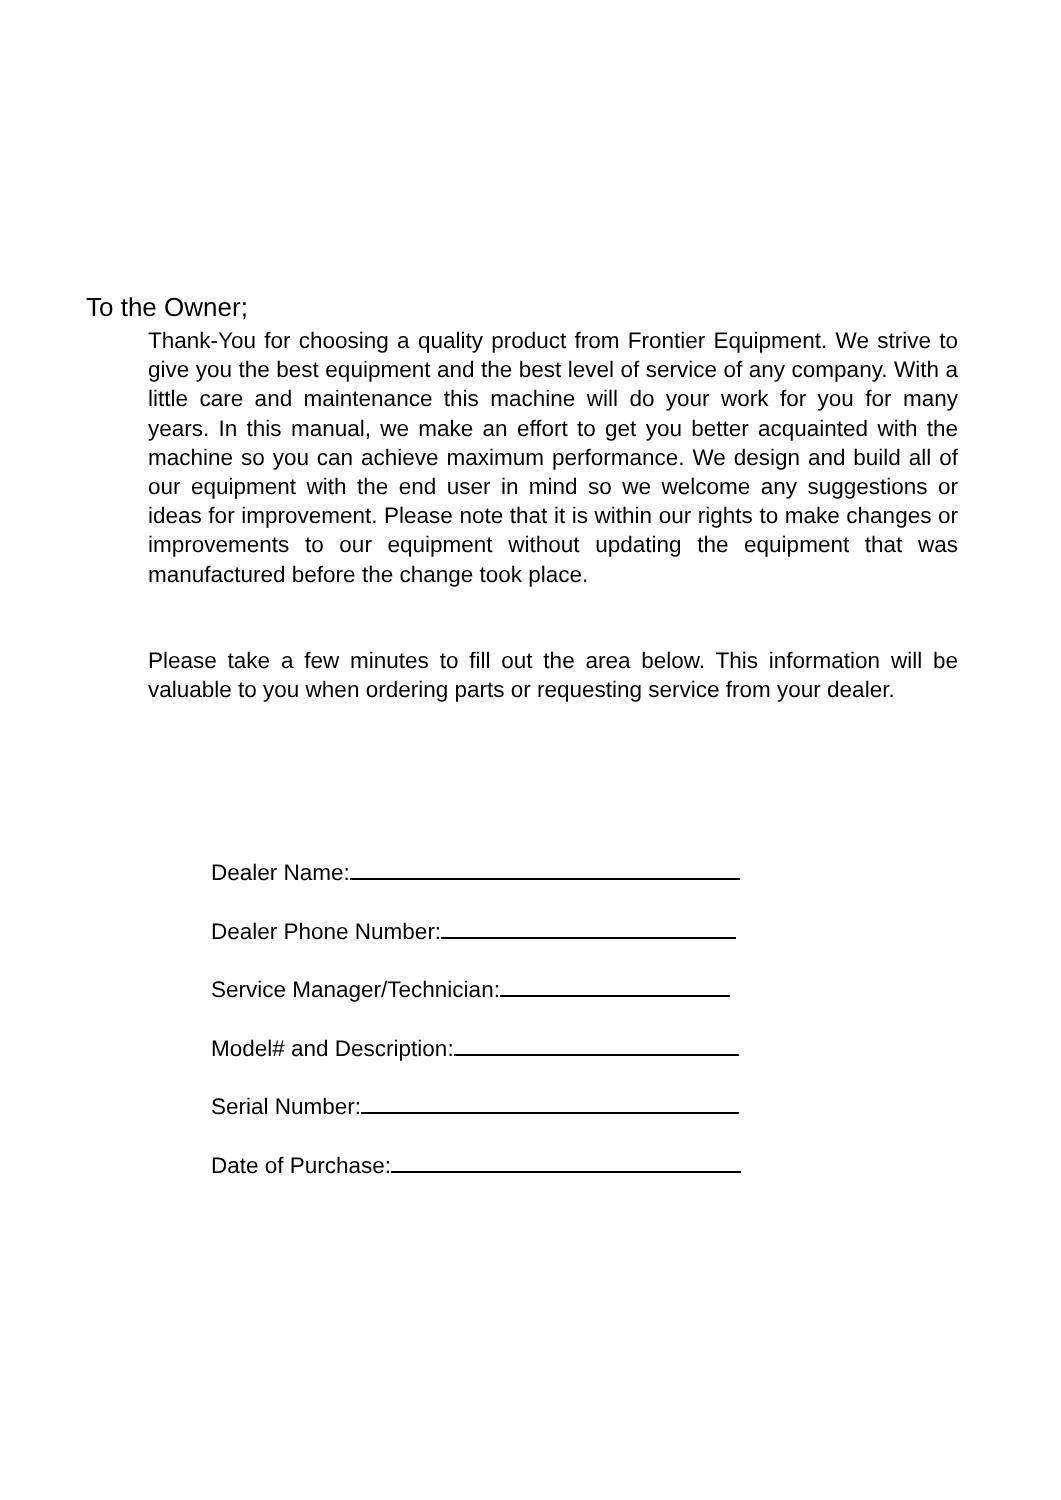To the Owner;
Thank-You for choosing a quality product from Frontier Equipment. We strive to give you the best equipment and the best level of service of any company. With a little care and maintenance this machine will do your work for you for many years. In this manual, we make an effort to get you better acquainted with the machine so you can achieve maximum performance. We design and build all of our equipment with the end user in mind so we welcome any suggestions or ideas for improvement. Please note that it is within our rights to make changes or improvements to our equipment without updating the equipment that was manufactured before the change took place.
Please take a few minutes to fill out the area below. This information will be valuable to you when ordering parts or requesting service from your dealer.
Dealer Name:
Dealer Phone Number:
Service Manager/Technician:
Model# and Description:
Serial Number:
Date of Purchase: